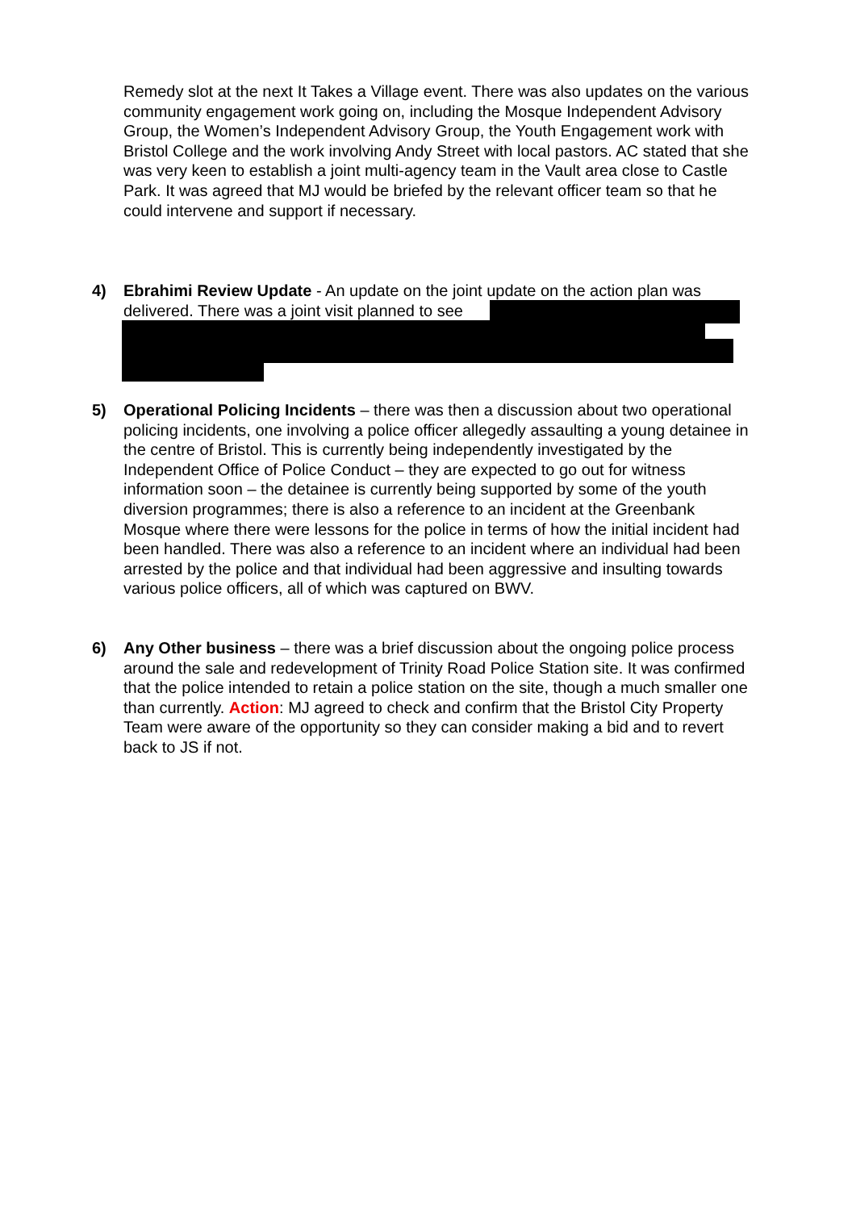Remedy slot at the next It Takes a Village event. There was also updates on the various community engagement work going on, including the Mosque Independent Advisory Group, the Women’s Independent Advisory Group, the Youth Engagement work with Bristol College and the work involving Andy Street with local pastors. AC stated that she was very keen to establish a joint multi-agency team in the Vault area close to Castle Park. It was agreed that MJ would be briefed by the relevant officer team so that he could intervene and support if necessary.
4) Ebrahimi Review Update - An update on the joint update on the action plan was delivered. There was a joint visit planned to see
5) Operational Policing Incidents – there was then a discussion about two operational policing incidents, one involving a police officer allegedly assaulting a young detainee in the centre of Bristol. This is currently being independently investigated by the Independent Office of Police Conduct – they are expected to go out for witness information soon – the detainee is currently being supported by some of the youth diversion programmes; there is also a reference to an incident at the Greenbank Mosque where there were lessons for the police in terms of how the initial incident had been handled. There was also a reference to an incident where an individual had been arrested by the police and that individual had been aggressive and insulting towards various police officers, all of which was captured on BWV.
6) Any Other business – there was a brief discussion about the ongoing police process around the sale and redevelopment of Trinity Road Police Station site. It was confirmed that the police intended to retain a police station on the site, though a much smaller one than currently. Action: MJ agreed to check and confirm that the Bristol City Property Team were aware of the opportunity so they can consider making a bid and to revert back to JS if not.